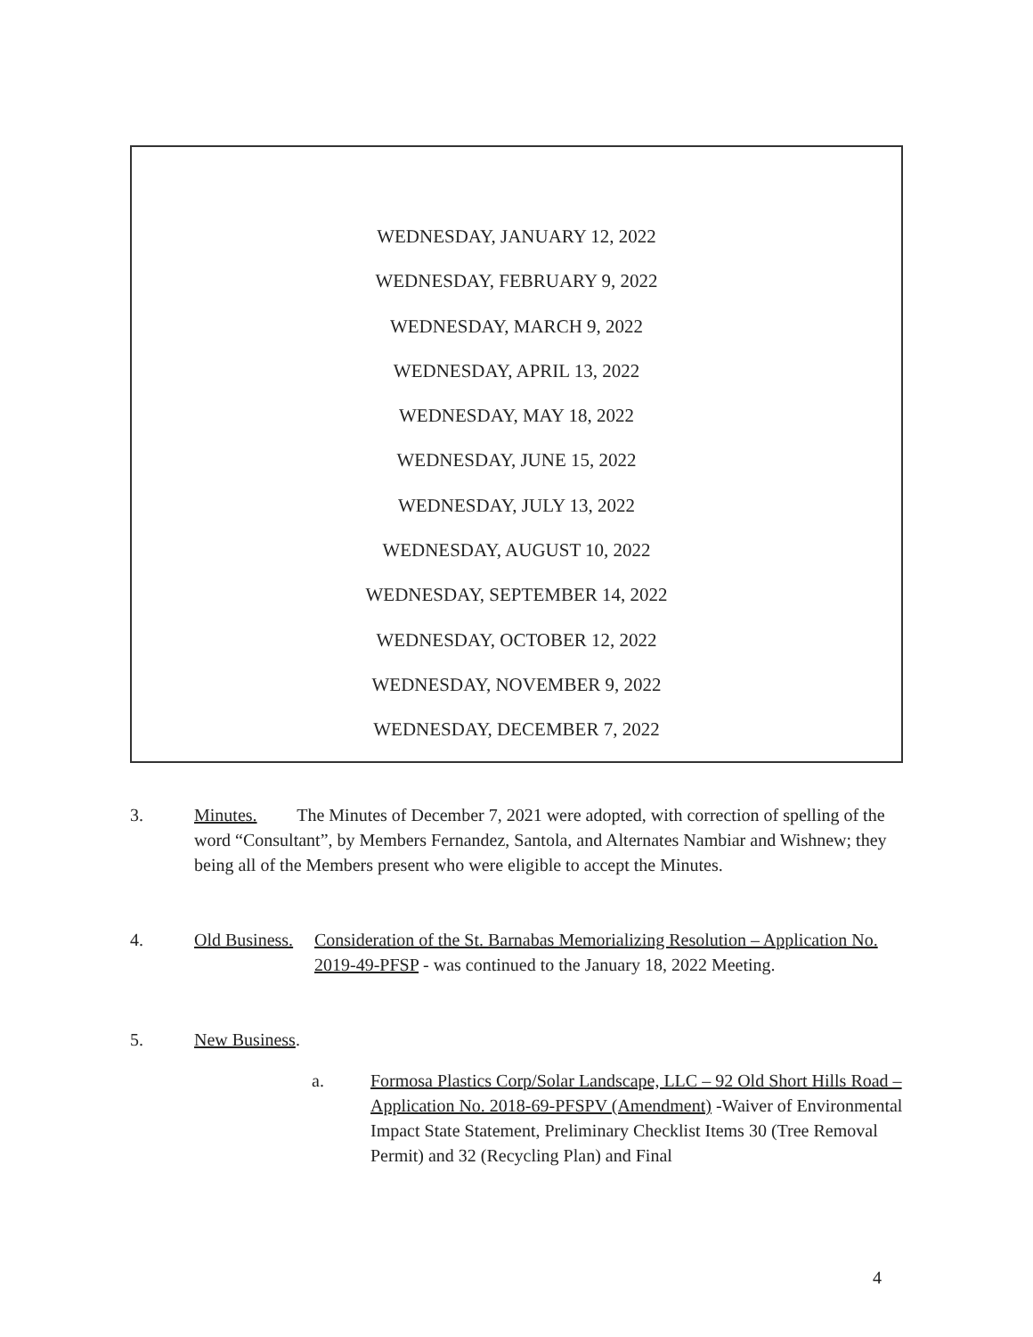WEDNESDAY, JANUARY 12, 2022
WEDNESDAY, FEBRUARY 9, 2022
WEDNESDAY, MARCH 9, 2022
WEDNESDAY, APRIL 13, 2022
WEDNESDAY, MAY 18, 2022
WEDNESDAY, JUNE 15, 2022
WEDNESDAY, JULY 13, 2022
WEDNESDAY, AUGUST 10, 2022
WEDNESDAY, SEPTEMBER 14, 2022
WEDNESDAY, OCTOBER 12, 2022
WEDNESDAY, NOVEMBER 9, 2022
WEDNESDAY, DECEMBER 7, 2022
3. Minutes. The Minutes of December 7, 2021 were adopted, with correction of spelling of the word “Consultant”, by Members Fernandez, Santola, and Alternates Nambiar and Wishnew; they being all of the Members present who were eligible to accept the Minutes.
4. Old Business.
Consideration of the St. Barnabas Memorializing Resolution – Application No. 2019-49-PFSP - was continued to the January 18, 2022 Meeting.
5. New Business.
a. Formosa Plastics Corp/Solar Landscape, LLC – 92 Old Short Hills Road – Application No. 2018-69-PFSPV (Amendment) -Waiver of Environmental Impact State Statement, Preliminary Checklist Items 30 (Tree Removal Permit) and 32 (Recycling Plan) and Final
4